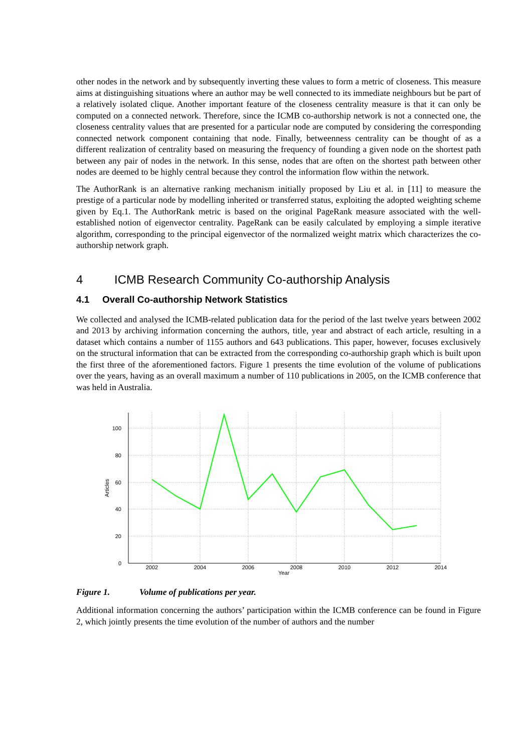other nodes in the network and by subsequently inverting these values to form a metric of closeness. This measure aims at distinguishing situations where an author may be well connected to its immediate neighbours but be part of a relatively isolated clique. Another important feature of the closeness centrality measure is that it can only be computed on a connected network. Therefore, since the ICMB co-authorship network is not a connected one, the closeness centrality values that are presented for a particular node are computed by considering the corresponding connected network component containing that node. Finally, betweenness centrality can be thought of as a different realization of centrality based on measuring the frequency of founding a given node on the shortest path between any pair of nodes in the network. In this sense, nodes that are often on the shortest path between other nodes are deemed to be highly central because they control the information flow within the network.
The AuthorRank is an alternative ranking mechanism initially proposed by Liu et al. in [11] to measure the prestige of a particular node by modelling inherited or transferred status, exploiting the adopted weighting scheme given by Eq.1. The AuthorRank metric is based on the original PageRank measure associated with the well-established notion of eigenvector centrality. PageRank can be easily calculated by employing a simple iterative algorithm, corresponding to the principal eigenvector of the normalized weight matrix which characterizes the co-authorship network graph.
4 ICMB Research Community Co-authorship Analysis
4.1 Overall Co-authorship Network Statistics
We collected and analysed the ICMB-related publication data for the period of the last twelve years between 2002 and 2013 by archiving information concerning the authors, title, year and abstract of each article, resulting in a dataset which contains a number of 1155 authors and 643 publications. This paper, however, focuses exclusively on the structural information that can be extracted from the corresponding co-authorship graph which is built upon the first three of the aforementioned factors. Figure 1 presents the time evolution of the volume of publications over the years, having as an overall maximum a number of 110 publications in 2005, on the ICMB conference that was held in Australia.
100
80
60
40
20
0
2002
2004
2006
2008
2010
2012
2014
Year
Articles
Figure 1. Volume of publications per year.
Additional information concerning the authors’ participation within the ICMB conference can be found in Figure 2, which jointly presents the time evolution of the number of authors and the number